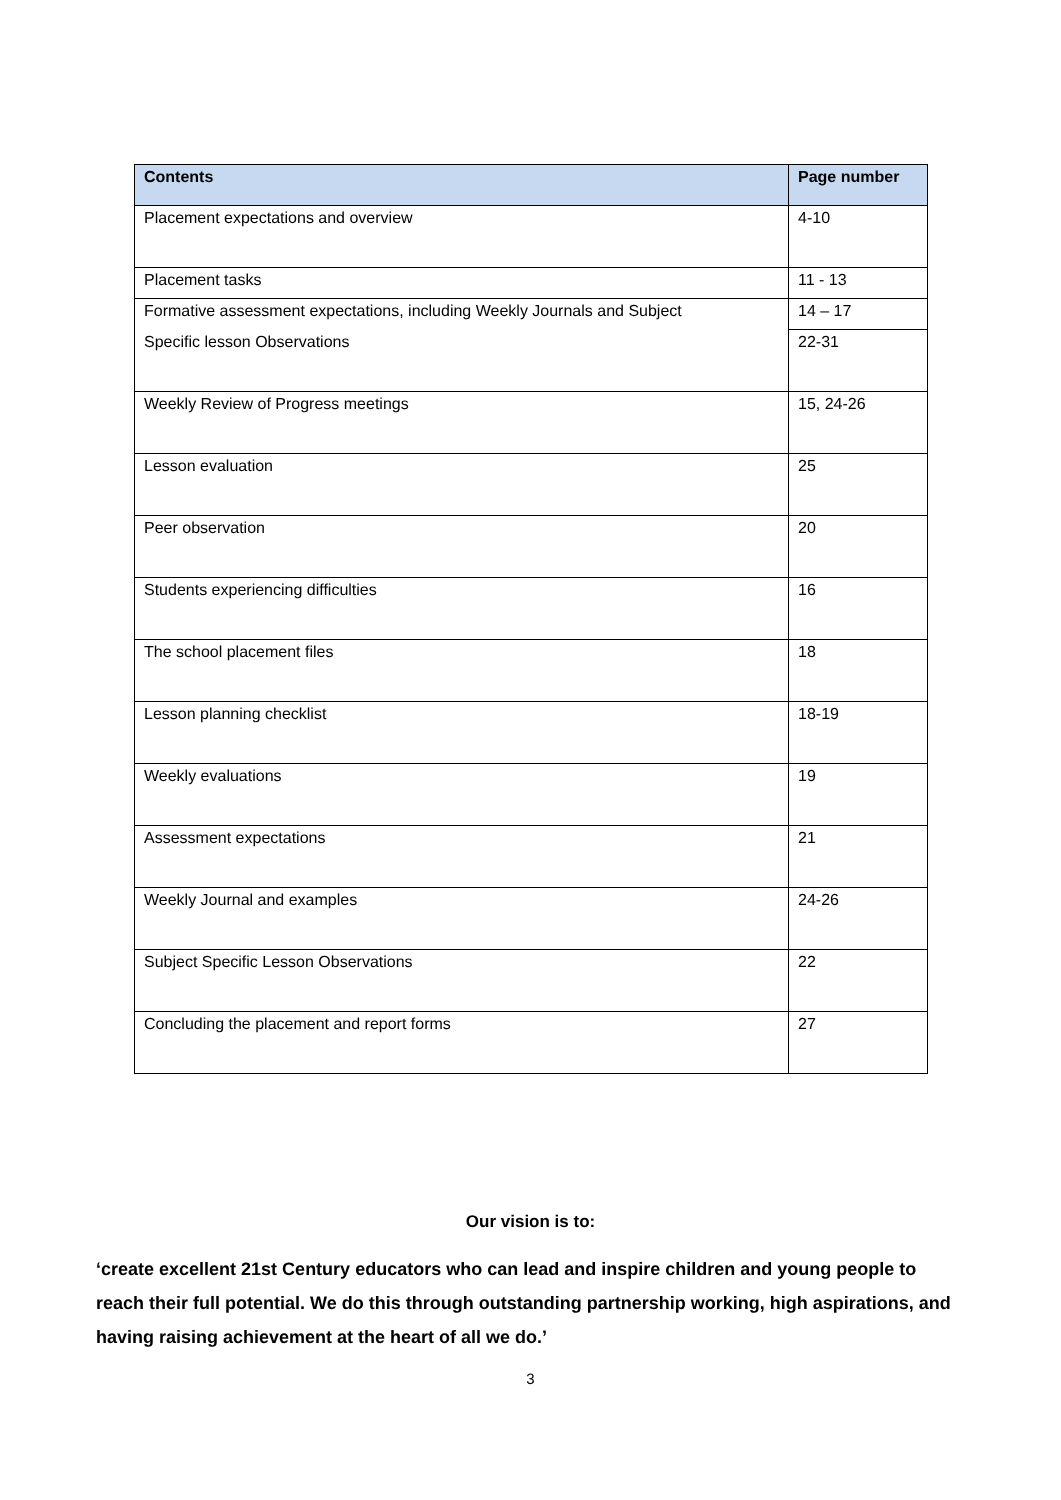| Contents | Page number |
| --- | --- |
| Placement expectations and overview | 4-10 |
| Placement tasks | 11 - 13 |
| Formative assessment expectations, including Weekly Journals and Subject | 14 – 17 |
| Specific lesson Observations | 22-31 |
| Weekly Review of Progress meetings | 15, 24-26 |
| Lesson evaluation | 25 |
| Peer observation | 20 |
| Students experiencing difficulties | 16 |
| The school placement files | 18 |
| Lesson planning checklist | 18-19 |
| Weekly evaluations | 19 |
| Assessment expectations | 21 |
| Weekly Journal and examples | 24-26 |
| Subject Specific Lesson Observations | 22 |
| Concluding the placement and report forms | 27 |
Our vision is to:
‘create excellent 21st Century educators who can lead and inspire children and young people to reach their full potential. We do this through outstanding partnership working, high aspirations, and having raising achievement at the heart of all we do.’
3